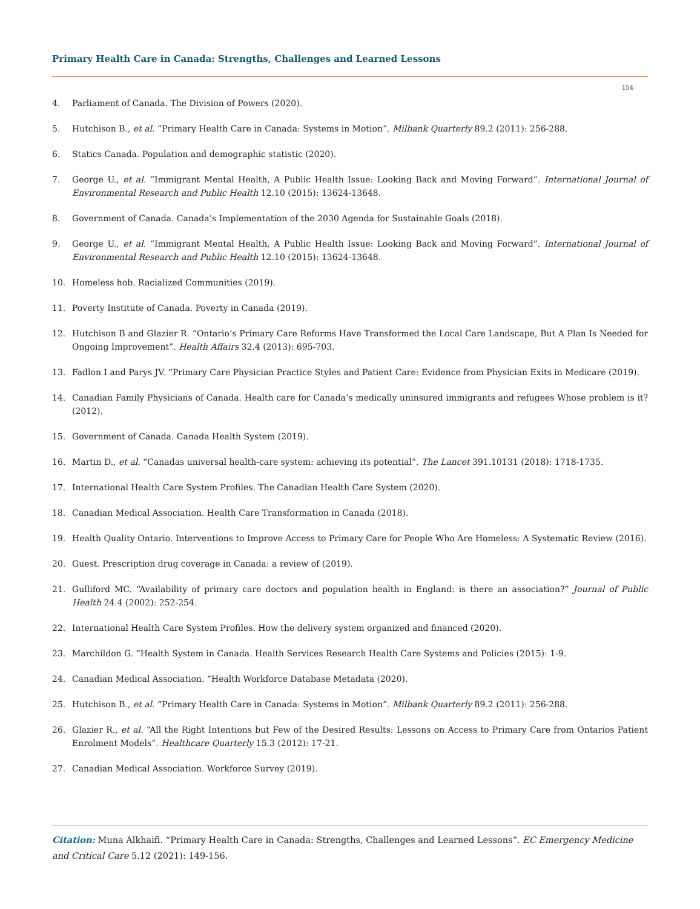Primary Health Care in Canada: Strengths, Challenges and Learned Lessons
154
4. Parliament of Canada. The Division of Powers (2020).
5. Hutchison B., et al. “Primary Health Care in Canada: Systems in Motion”. Milbank Quarterly 89.2 (2011): 256-288.
6. Statics Canada. Population and demographic statistic (2020).
7. George U., et al. “Immigrant Mental Health, A Public Health Issue: Looking Back and Moving Forward”. International Journal of Environmental Research and Public Health 12.10 (2015): 13624-13648.
8. Government of Canada. Canada’s Implementation of the 2030 Agenda for Sustainable Goals (2018).
9. George U., et al. “Immigrant Mental Health, A Public Health Issue: Looking Back and Moving Forward”. International Journal of Environmental Research and Public Health 12.10 (2015): 13624-13648.
10. Homeless hob. Racialized Communities (2019).
11. Poverty Institute of Canada. Poverty in Canada (2019).
12. Hutchison B and Glazier R. “Ontario’s Primary Care Reforms Have Transformed the Local Care Landscape, But A Plan Is Needed for Ongoing Improvement”. Health Affairs 32.4 (2013): 695-703.
13. Fadlon I and Parys JV. “Primary Care Physician Practice Styles and Patient Care: Evidence from Physician Exits in Medicare (2019).
14. Canadian Family Physicians of Canada. Health care for Canada’s medically uninsured immigrants and refugees Whose problem is it? (2012).
15. Government of Canada. Canada Health System (2019).
16. Martin D., et al. “Canadas universal health-care system: achieving its potential”. The Lancet 391.10131 (2018): 1718-1735.
17. International Health Care System Profiles. The Canadian Health Care System (2020).
18. Canadian Medical Association. Health Care Transformation in Canada (2018).
19. Health Quality Ontario. Interventions to Improve Access to Primary Care for People Who Are Homeless: A Systematic Review (2016).
20. Guest. Prescription drug coverage in Canada: a review of (2019).
21. Gulliford MC. “Availability of primary care doctors and population health in England: is there an association?” Journal of Public Health 24.4 (2002): 252-254.
22. International Health Care System Profiles. How the delivery system organized and financed (2020).
23. Marchildon G. “Health System in Canada. Health Services Research Health Care Systems and Policies (2015): 1-9.
24. Canadian Medical Association. “Health Workforce Database Metadata (2020).
25. Hutchison B., et al. “Primary Health Care in Canada: Systems in Motion”. Milbank Quarterly 89.2 (2011): 256-288.
26. Glazier R., et al. “All the Right Intentions but Few of the Desired Results: Lessons on Access to Primary Care from Ontarios Patient Enrolment Models”. Healthcare Quarterly 15.3 (2012): 17-21.
27. Canadian Medical Association. Workforce Survey (2019).
Citation: Muna Alkhaifi. “Primary Health Care in Canada: Strengths, Challenges and Learned Lessons”. EC Emergency Medicine and Critical Care 5.12 (2021): 149-156.